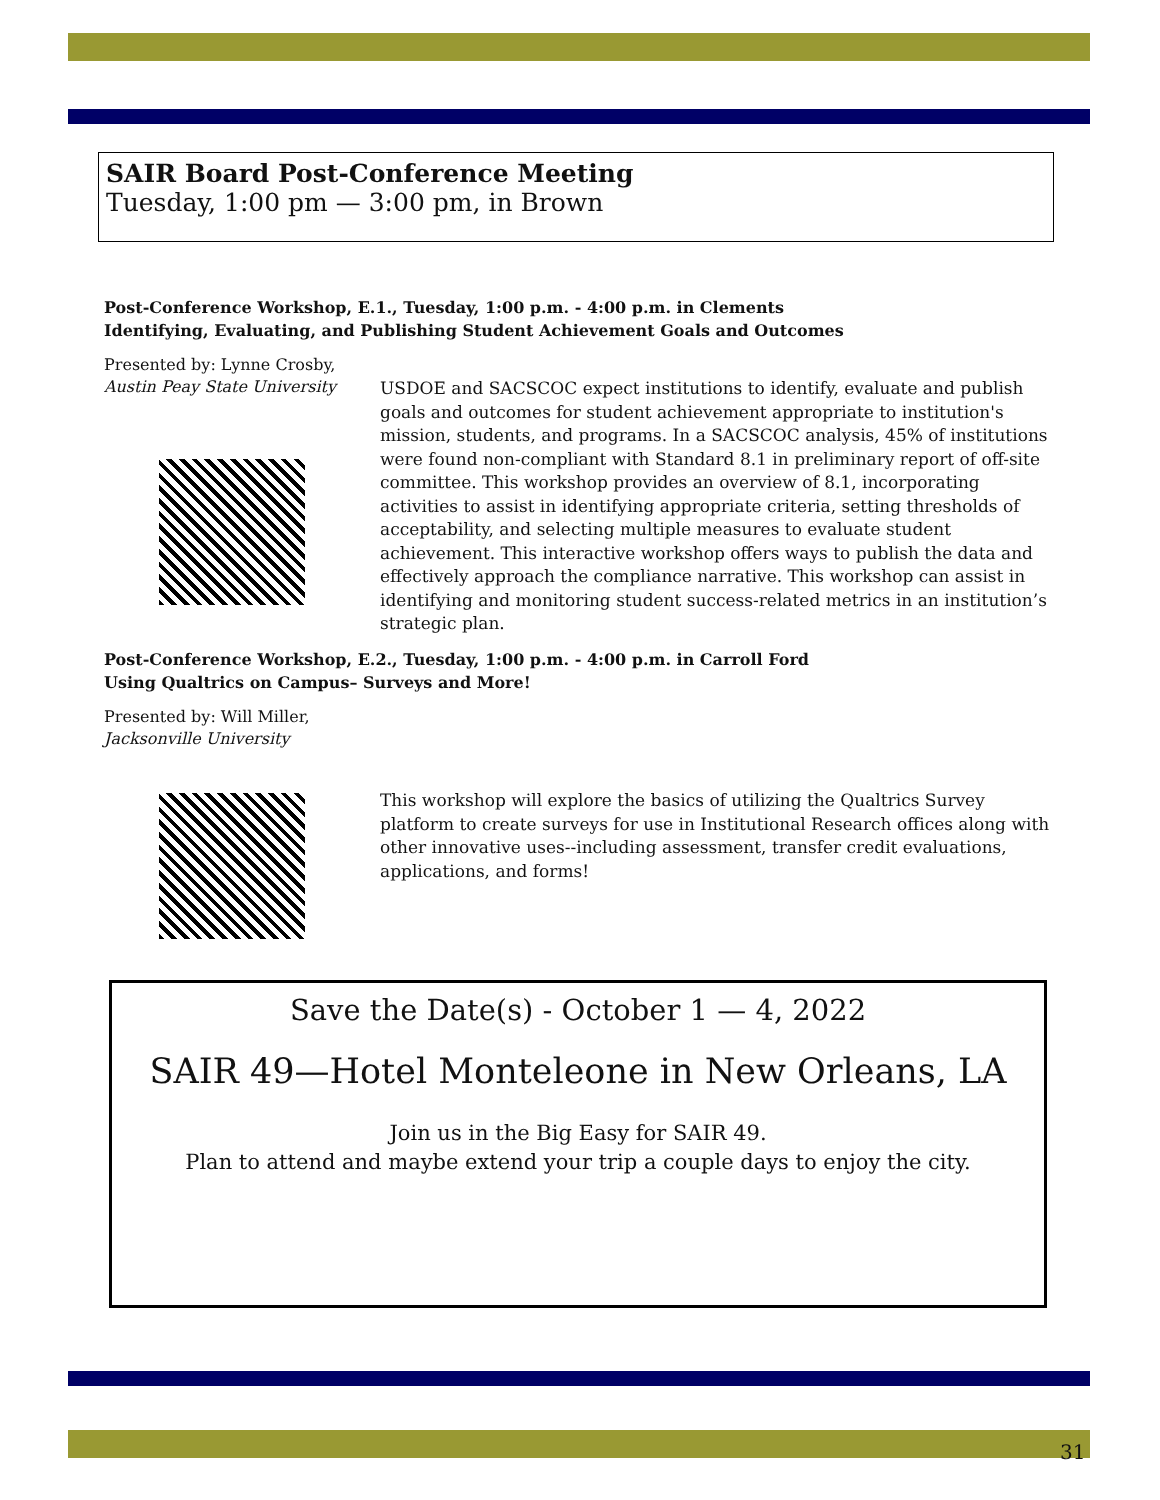SAIR Board Post-Conference Meeting
Tuesday, 1:00 pm — 3:00 pm, in Brown
Post-Conference Workshop, E.1., Tuesday, 1:00 p.m. - 4:00 p.m. in Clements
Identifying, Evaluating, and Publishing Student Achievement Goals and Outcomes
Presented by: Lynne Crosby,
Austin Peay State University
USDOE and SACSCOC expect institutions to identify, evaluate and publish goals and outcomes for student achievement appropriate to institution's mission, students, and programs. In a SACSCOC analysis, 45% of institutions were found non-compliant with Standard 8.1 in preliminary report of off-site committee. This workshop provides an overview of 8.1, incorporating activities to assist in identifying appropriate criteria, setting thresholds of acceptability, and selecting multiple measures to evaluate student achievement. This interactive workshop offers ways to publish the data and effectively approach the compliance narrative. This workshop can assist in identifying and monitoring student success-related metrics in an institution’s strategic plan.
Post-Conference Workshop, E.2., Tuesday, 1:00 p.m. - 4:00 p.m. in Carroll Ford
Using Qualtrics on Campus– Surveys and More!
Presented by: Will Miller,
Jacksonville University
This workshop will explore the basics of utilizing the Qualtrics Survey platform to create surveys for use in Institutional Research offices along with other innovative uses--including assessment, transfer credit evaluations, applications, and forms!
Save the Date(s) - October 1 — 4, 2022
SAIR 49—Hotel Monteleone in New Orleans, LA
Join us in the Big Easy for SAIR 49.
Plan to attend and maybe extend your trip a couple days to enjoy the city.
31